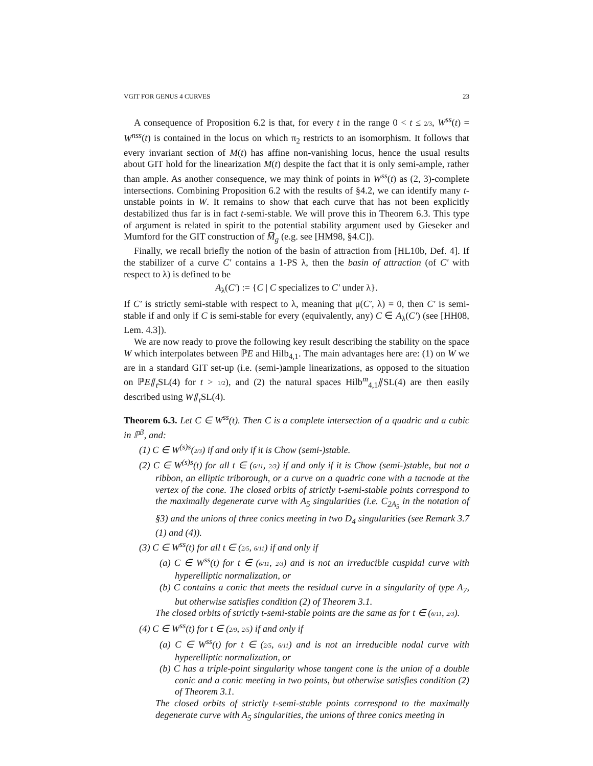VGIT FOR GENUS 4 CURVES 23
A consequence of Proposition 6.2 is that, for every t in the range 0 < t ≤ 2/3, W<sup>ss</sup>(t) = W<sup>nss</sup>(t) is contained in the locus on which π<sub>2</sub> restricts to an isomorphism. It follows that every invariant section of M(t) has affine non-vanishing locus, hence the usual results about GIT hold for the linearization M(t) despite the fact that it is only semi-ample, rather than ample. As another consequence, we may think of points in W<sup>ss</sup>(t) as (2, 3)-complete intersections. Combining Proposition 6.2 with the results of §4.2, we can identify many t-unstable points in W. It remains to show that each curve that has not been explicitly destabilized thus far is in fact t-semi-stable. We will prove this in Theorem 6.3. This type of argument is related in spirit to the potential stability argument used by Gieseker and Mumford for the GIT construction of M̅<sub>g</sub> (e.g. see [HM98, §4.C]).
Finally, we recall briefly the notion of the basin of attraction from [HL10b, Def. 4]. If the stabilizer of a curve C′ contains a 1-PS λ, then the basin of attraction (of C′ with respect to λ) is defined to be
A<sub>λ</sub>(C′) := {C | C specializes to C′ under λ}.
If C′ is strictly semi-stable with respect to λ, meaning that μ(C′, λ) = 0, then C′ is semi-stable if and only if C is semi-stable for every (equivalently, any) C ∈ A<sub>λ</sub>(C′) (see [HH08, Lem. 4.3]).
We are now ready to prove the following key result describing the stability on the space W which interpolates between ℙE and Hilb<sub>4,1</sub>. The main advantages here are: (1) on W we are in a standard GIT set-up (i.e. (semi-)ample linearizations, as opposed to the situation on ℙE⫽<sub>t</sub>SL(4) for t > 1/2), and (2) the natural spaces Hilb<sup>m</sup><sub>4,1</sub>⫽SL(4) are then easily described using W⫽<sub>t</sub>SL(4).
Theorem 6.3. Let C ∈ W<sup>ss</sup>(t). Then C is a complete intersection of a quadric and a cubic in ℙ<sup>3</sup>, and:
(1) C ∈ W<sup>(s)s</sup>(2/3) if and only if it is Chow (semi-)stable.
(2) C ∈ W<sup>(s)s</sup>(t) for all t ∈ (6/11, 2/3) if and only if it is Chow (semi-)stable, but not a ribbon, an elliptic triborough, or a curve on a quadric cone with a tacnode at the vertex of the cone. The closed orbits of strictly t-semi-stable points correspond to the maximally degenerate curve with A<sub>5</sub> singularities (i.e. C<sub>2A<sub>5</sub></sub> in the notation of §3) and the unions of three conics meeting in two D<sub>4</sub> singularities (see Remark 3.7 (1) and (4)).
(3) C ∈ W<sup>ss</sup>(t) for all t ∈ (2/5, 6/11) if and only if
(a) C ∈ W<sup>ss</sup>(t) for t ∈ (6/11, 2/3) and is not an irreducible cuspidal curve with hyperelliptic normalization, or
(b) C contains a conic that meets the residual curve in a singularity of type A<sub>7</sub>, but otherwise satisfies condition (2) of Theorem 3.1.
The closed orbits of strictly t-semi-stable points are the same as for t ∈ (6/11, 2/3).
(4) C ∈ W<sup>ss</sup>(t) for t ∈ (2/9, 2/5) if and only if
(a) C ∈ W<sup>ss</sup>(t) for t ∈ (2/5, 6/11) and is not an irreducible nodal curve with hyperelliptic normalization, or
(b) C has a triple-point singularity whose tangent cone is the union of a double conic and a conic meeting in two points, but otherwise satisfies condition (2) of Theorem 3.1.
The closed orbits of strictly t-semi-stable points correspond to the maximally degenerate curve with A<sub>5</sub> singularities, the unions of three conics meeting in